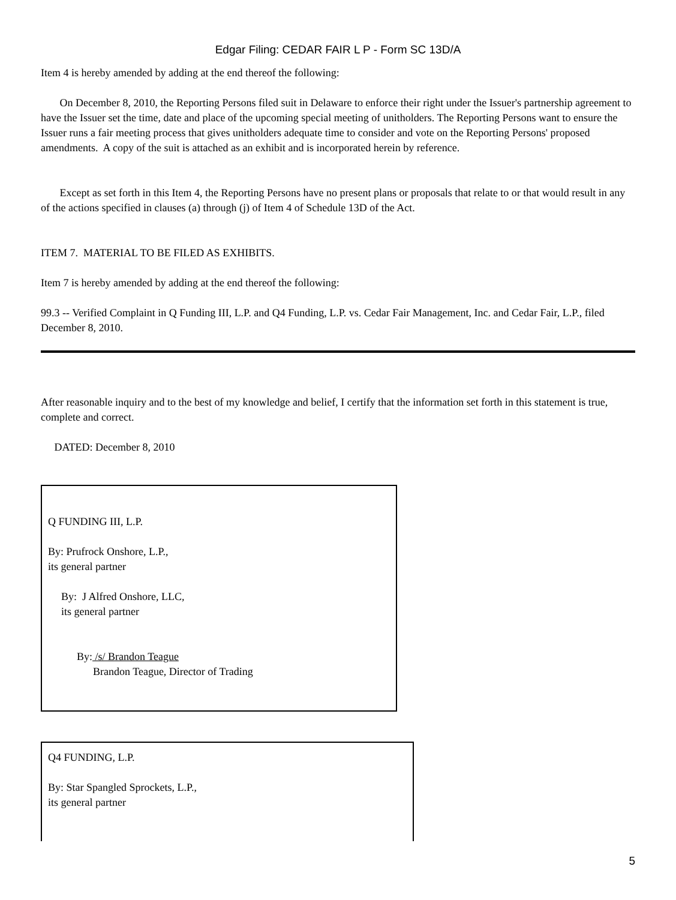Edgar Filing: CEDAR FAIR L P - Form SC 13D/A
Item 4 is hereby amended by adding at the end thereof the following:
On December 8, 2010, the Reporting Persons filed suit in Delaware to enforce their right under the Issuer's partnership agreement to have the Issuer set the time, date and place of the upcoming special meeting of unitholders. The Reporting Persons want to ensure the Issuer runs a fair meeting process that gives unitholders adequate time to consider and vote on the Reporting Persons' proposed amendments. A copy of the suit is attached as an exhibit and is incorporated herein by reference.
Except as set forth in this Item 4, the Reporting Persons have no present plans or proposals that relate to or that would result in any of the actions specified in clauses (a) through (j) of Item 4 of Schedule 13D of the Act.
ITEM 7. MATERIAL TO BE FILED AS EXHIBITS.
Item 7 is hereby amended by adding at the end thereof the following:
99.3 -- Verified Complaint in Q Funding III, L.P. and Q4 Funding, L.P. vs. Cedar Fair Management, Inc. and Cedar Fair, L.P., filed December 8, 2010.
After reasonable inquiry and to the best of my knowledge and belief, I certify that the information set forth in this statement is true, complete and correct.
DATED: December 8, 2010
Q FUNDING III, L.P.
By: Prufrock Onshore, L.P.,
its general partner
By: J Alfred Onshore, LLC,
its general partner
By: /s/ Brandon Teague
Brandon Teague, Director of Trading
Q4 FUNDING, L.P.
By: Star Spangled Sprockets, L.P.,
its general partner
5